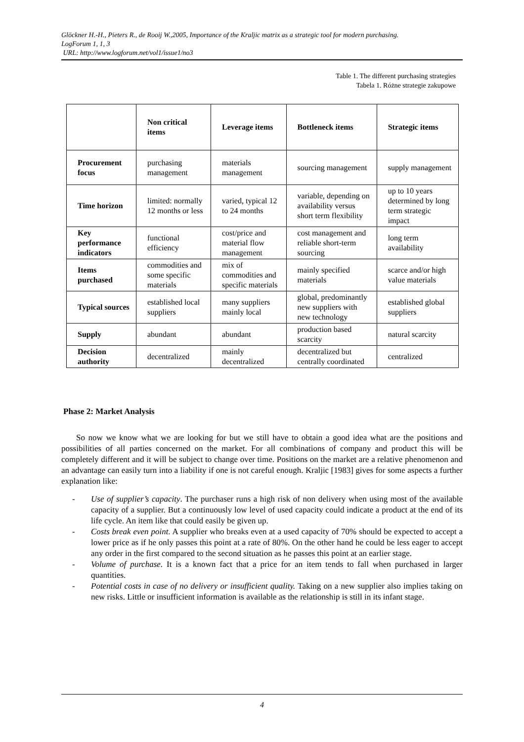Glöckner H.-H., Pieters R., de Rooij W.,2005, Importance of the Kraljic matrix as a strategic tool for modern purchasing.
LogForum 1, 1, 3
URL: http://www.logforum.net/vol1/issue1/no3
Table 1. The different purchasing strategies
Tabela 1. Różne strategie zakupowe
| | Non critical items | Leverage items | Bottleneck items | Strategic items |
| --- | --- | --- | --- | --- |
| Procurement focus | purchasing management | materials management | sourcing management | supply management |
| Time horizon | limited: normally 12 months or less | varied, typical 12 to 24 months | variable, depending on availability versus short term flexibility | up to 10 years determined by long term strategic impact |
| Key performance indicators | functional efficiency | cost/price and material flow management | cost management and reliable short-term sourcing | long term availability |
| Items purchased | commodities and some specific materials | mix of commodities and specific materials | mainly specified materials | scarce and/or high value materials |
| Typical sources | established local suppliers | many suppliers mainly local | global, predominantly new suppliers with new technology | established global suppliers |
| Supply | abundant | abundant | production based scarcity | natural scarcity |
| Decision authority | decentralized | mainly decentralized | decentralized but centrally coordinated | centralized |
Phase 2: Market Analysis
So now we know what we are looking for but we still have to obtain a good idea what are the positions and possibilities of all parties concerned on the market. For all combinations of company and product this will be completely different and it will be subject to change over time. Positions on the market are a relative phenomenon and an advantage can easily turn into a liability if one is not careful enough. Kraljic [1983] gives for some aspects a further explanation like:
- Use of supplier’s capacity. The purchaser runs a high risk of non delivery when using most of the available capacity of a supplier. But a continuously low level of used capacity could indicate a product at the end of its life cycle. An item like that could easily be given up.
- Costs break even point. A supplier who breaks even at a used capacity of 70% should be expected to accept a lower price as if he only passes this point at a rate of 80%. On the other hand he could be less eager to accept any order in the first compared to the second situation as he passes this point at an earlier stage.
- Volume of purchase. It is a known fact that a price for an item tends to fall when purchased in larger quantities.
- Potential costs in case of no delivery or insufficient quality. Taking on a new supplier also implies taking on new risks. Little or insufficient information is available as the relationship is still in its infant stage.
4